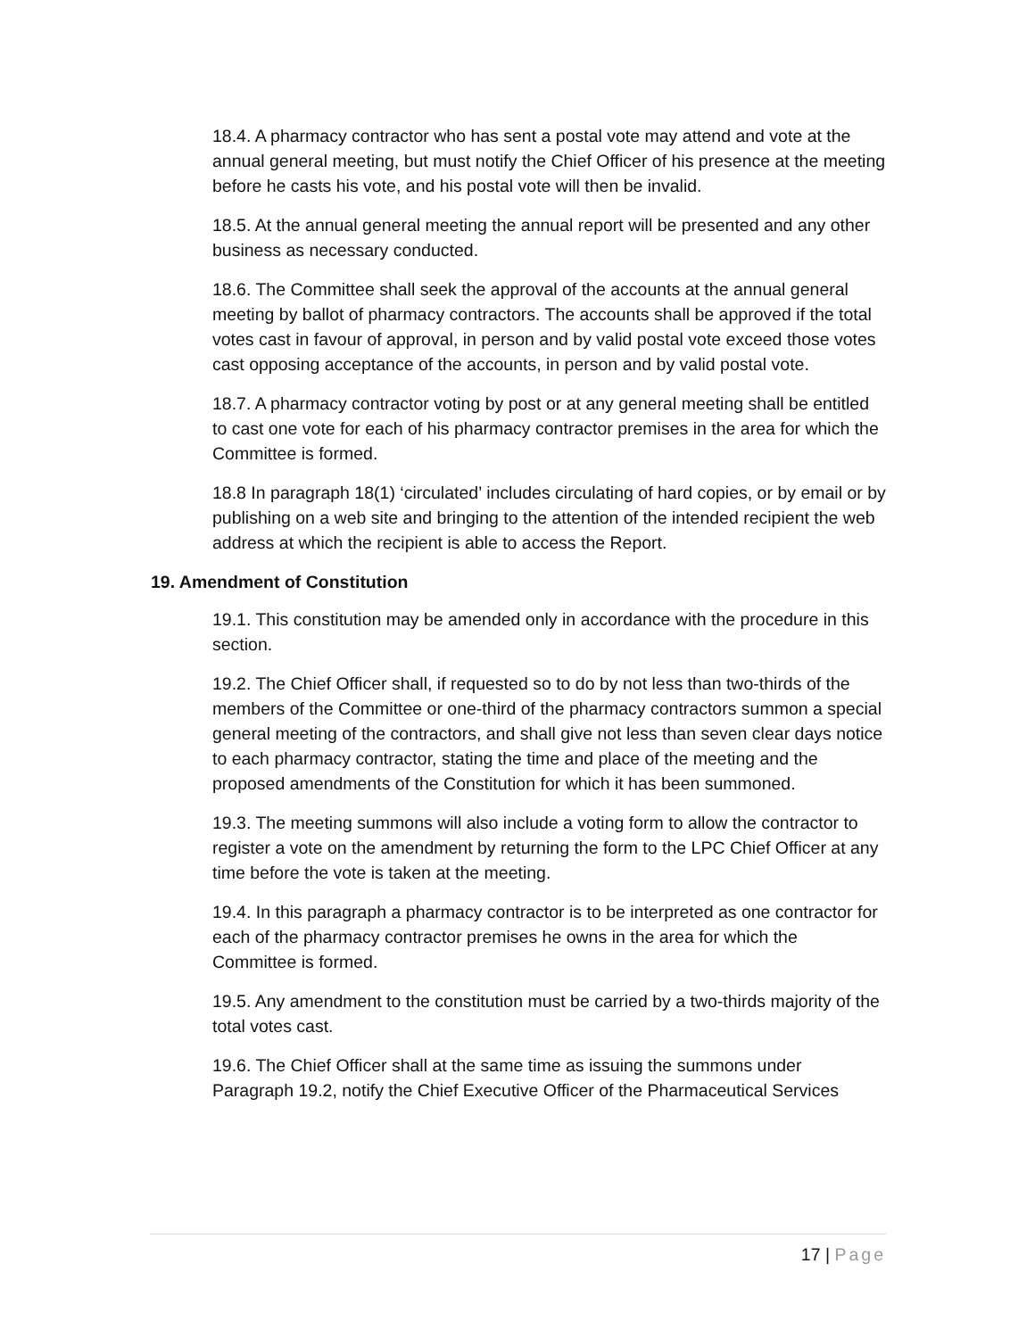18.4. A pharmacy contractor who has sent a postal vote may attend and vote at the annual general meeting, but must notify the Chief Officer of his presence at the meeting before he casts his vote, and his postal vote will then be invalid.
18.5. At the annual general meeting the annual report will be presented and any other business as necessary conducted.
18.6. The Committee shall seek the approval of the accounts at the annual general meeting by ballot of pharmacy contractors. The accounts shall be approved if the total votes cast in favour of approval, in person and by valid postal vote exceed those votes cast opposing acceptance of the accounts, in person and by valid postal vote.
18.7. A pharmacy contractor voting by post or at any general meeting shall be entitled to cast one vote for each of his pharmacy contractor premises in the area for which the Committee is formed.
18.8 In paragraph 18(1) ‘circulated’ includes circulating of hard copies, or by email or by publishing on a web site and bringing to the attention of the intended recipient the web address at which the recipient is able to access the Report.
19. Amendment of Constitution
19.1. This constitution may be amended only in accordance with the procedure in this section.
19.2. The Chief Officer shall, if requested so to do by not less than two-thirds of the members of the Committee or one-third of the pharmacy contractors summon a special general meeting of the contractors, and shall give not less than seven clear days notice to each pharmacy contractor, stating the time and place of the meeting and the proposed amendments of the Constitution for which it has been summoned.
19.3. The meeting summons will also include a voting form to allow the contractor to register a vote on the amendment by returning the form to the LPC Chief Officer at any time before the vote is taken at the meeting.
19.4. In this paragraph a pharmacy contractor is to be interpreted as one contractor for each of the pharmacy contractor premises he owns in the area for which the Committee is formed.
19.5. Any amendment to the constitution must be carried by a two-thirds majority of the total votes cast.
19.6. The Chief Officer shall at the same time as issuing the summons under Paragraph 19.2, notify the Chief Executive Officer of the Pharmaceutical Services
17 | Page